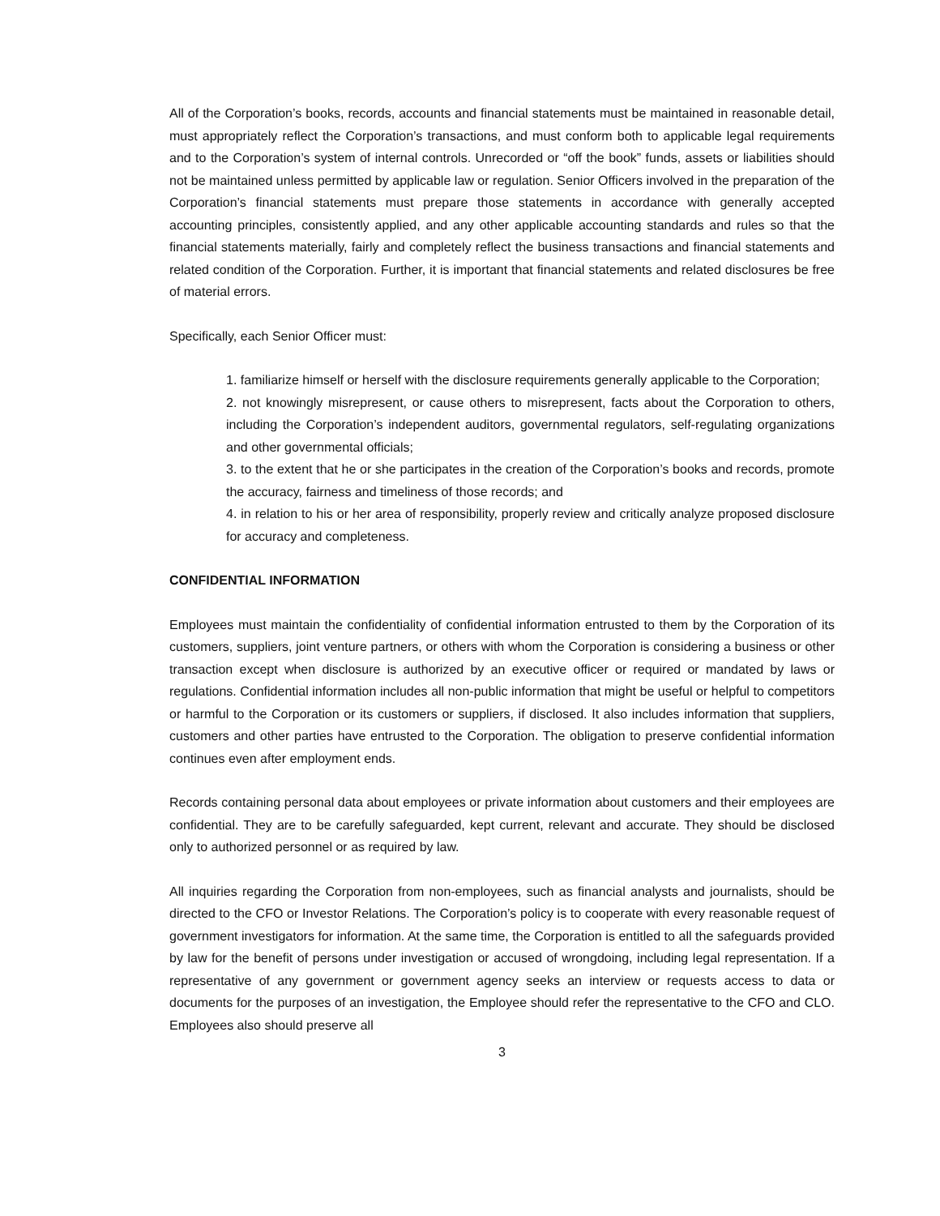All of the Corporation’s books, records, accounts and financial statements must be maintained in reasonable detail, must appropriately reflect the Corporation’s transactions, and must conform both to applicable legal requirements and to the Corporation’s system of internal controls. Unrecorded or “off the book” funds, assets or liabilities should not be maintained unless permitted by applicable law or regulation. Senior Officers involved in the preparation of the Corporation’s financial statements must prepare those statements in accordance with generally accepted accounting principles, consistently applied, and any other applicable accounting standards and rules so that the financial statements materially, fairly and completely reflect the business transactions and financial statements and related condition of the Corporation. Further, it is important that financial statements and related disclosures be free of material errors.
Specifically, each Senior Officer must:
1. familiarize himself or herself with the disclosure requirements generally applicable to the Corporation;
2. not knowingly misrepresent, or cause others to misrepresent, facts about the Corporation to others, including the Corporation’s independent auditors, governmental regulators, self-regulating organizations and other governmental officials;
3. to the extent that he or she participates in the creation of the Corporation’s books and records, promote the accuracy, fairness and timeliness of those records; and
4. in relation to his or her area of responsibility, properly review and critically analyze proposed disclosure for accuracy and completeness.
CONFIDENTIAL INFORMATION
Employees must maintain the confidentiality of confidential information entrusted to them by the Corporation of its customers, suppliers, joint venture partners, or others with whom the Corporation is considering a business or other transaction except when disclosure is authorized by an executive officer or required or mandated by laws or regulations. Confidential information includes all non-public information that might be useful or helpful to competitors or harmful to the Corporation or its customers or suppliers, if disclosed. It also includes information that suppliers, customers and other parties have entrusted to the Corporation. The obligation to preserve confidential information continues even after employment ends.
Records containing personal data about employees or private information about customers and their employees are confidential. They are to be carefully safeguarded, kept current, relevant and accurate. They should be disclosed only to authorized personnel or as required by law.
All inquiries regarding the Corporation from non-employees, such as financial analysts and journalists, should be directed to the CFO or Investor Relations. The Corporation’s policy is to cooperate with every reasonable request of government investigators for information. At the same time, the Corporation is entitled to all the safeguards provided by law for the benefit of persons under investigation or accused of wrongdoing, including legal representation. If a representative of any government or government agency seeks an interview or requests access to data or documents for the purposes of an investigation, the Employee should refer the representative to the CFO and CLO. Employees also should preserve all
3